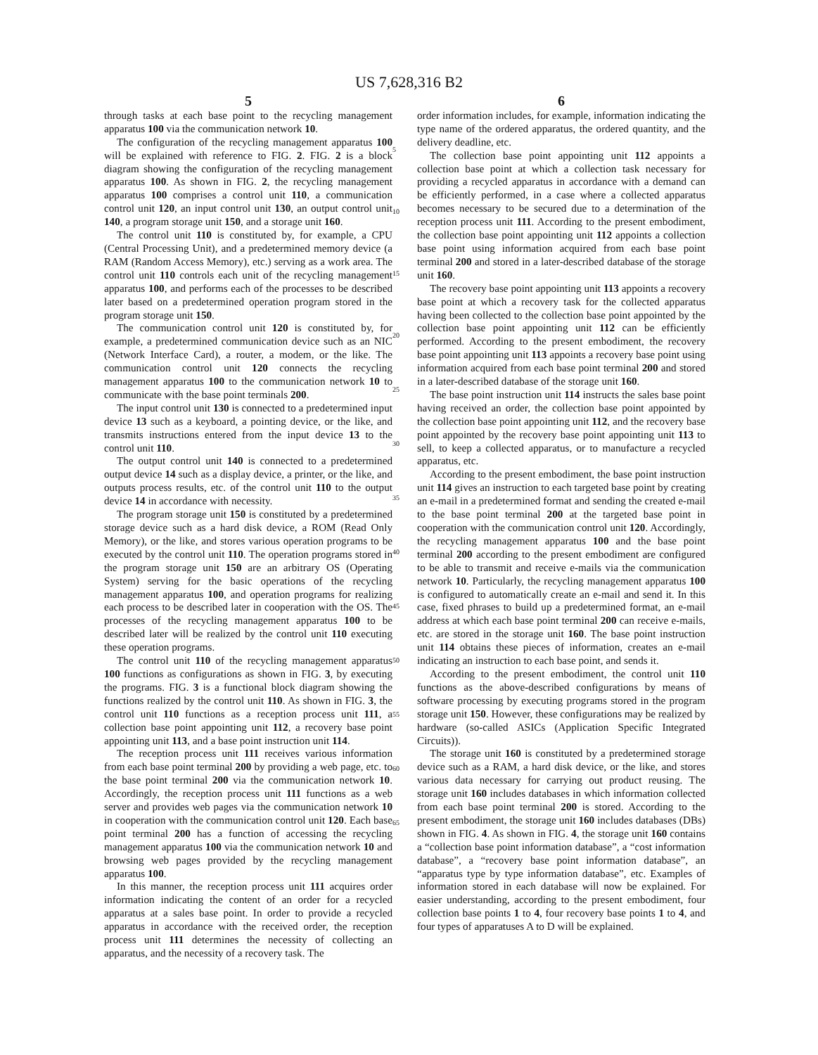US 7,628,316 B2
5
through tasks at each base point to the recycling management apparatus 100 via the communication network 10.
The configuration of the recycling management apparatus 100 will be explained with reference to FIG. 2. FIG. 2 is a block diagram showing the configuration of the recycling management apparatus 100. As shown in FIG. 2, the recycling management apparatus 100 comprises a control unit 110, a communication control unit 120, an input control unit 130, an output control unit 140, a program storage unit 150, and a storage unit 160.
The control unit 110 is constituted by, for example, a CPU (Central Processing Unit), and a predetermined memory device (a RAM (Random Access Memory), etc.) serving as a work area. The control unit 110 controls each unit of the recycling management apparatus 100, and performs each of the processes to be described later based on a predetermined operation program stored in the program storage unit 150.
The communication control unit 120 is constituted by, for example, a predetermined communication device such as an NIC (Network Interface Card), a router, a modem, or the like. The communication control unit 120 connects the recycling management apparatus 100 to the communication network 10 to communicate with the base point terminals 200.
The input control unit 130 is connected to a predetermined input device 13 such as a keyboard, a pointing device, or the like, and transmits instructions entered from the input device 13 to the control unit 110.
The output control unit 140 is connected to a predetermined output device 14 such as a display device, a printer, or the like, and outputs process results, etc. of the control unit 110 to the output device 14 in accordance with necessity.
The program storage unit 150 is constituted by a predetermined storage device such as a hard disk device, a ROM (Read Only Memory), or the like, and stores various operation programs to be executed by the control unit 110. The operation programs stored in the program storage unit 150 are an arbitrary OS (Operating System) serving for the basic operations of the recycling management apparatus 100, and operation programs for realizing each process to be described later in cooperation with the OS. The processes of the recycling management apparatus 100 to be described later will be realized by the control unit 110 executing these operation programs.
The control unit 110 of the recycling management apparatus 100 functions as configurations as shown in FIG. 3, by executing the programs. FIG. 3 is a functional block diagram showing the functions realized by the control unit 110. As shown in FIG. 3, the control unit 110 functions as a reception process unit 111, a collection base point appointing unit 112, a recovery base point appointing unit 113, and a base point instruction unit 114.
The reception process unit 111 receives various information from each base point terminal 200 by providing a web page, etc. to the base point terminal 200 via the communication network 10. Accordingly, the reception process unit 111 functions as a web server and provides web pages via the communication network 10 in cooperation with the communication control unit 120. Each base point terminal 200 has a function of accessing the recycling management apparatus 100 via the communication network 10 and browsing web pages provided by the recycling management apparatus 100.
In this manner, the reception process unit 111 acquires order information indicating the content of an order for a recycled apparatus at a sales base point. In order to provide a recycled apparatus in accordance with the received order, the reception process unit 111 determines the necessity of collecting an apparatus, and the necessity of a recovery task. The
5
10
15
20
25
30
35
40
45
50
55
60
65
6
order information includes, for example, information indicating the type name of the ordered apparatus, the ordered quantity, and the delivery deadline, etc.
The collection base point appointing unit 112 appoints a collection base point at which a collection task necessary for providing a recycled apparatus in accordance with a demand can be efficiently performed, in a case where a collected apparatus becomes necessary to be secured due to a determination of the reception process unit 111. According to the present embodiment, the collection base point appointing unit 112 appoints a collection base point using information acquired from each base point terminal 200 and stored in a later-described database of the storage unit 160.
The recovery base point appointing unit 113 appoints a recovery base point at which a recovery task for the collected apparatus having been collected to the collection base point appointed by the collection base point appointing unit 112 can be efficiently performed. According to the present embodiment, the recovery base point appointing unit 113 appoints a recovery base point using information acquired from each base point terminal 200 and stored in a later-described database of the storage unit 160.
The base point instruction unit 114 instructs the sales base point having received an order, the collection base point appointed by the collection base point appointing unit 112, and the recovery base point appointed by the recovery base point appointing unit 113 to sell, to keep a collected apparatus, or to manufacture a recycled apparatus, etc.
According to the present embodiment, the base point instruction unit 114 gives an instruction to each targeted base point by creating an e-mail in a predetermined format and sending the created e-mail to the base point terminal 200 at the targeted base point in cooperation with the communication control unit 120. Accordingly, the recycling management apparatus 100 and the base point terminal 200 according to the present embodiment are configured to be able to transmit and receive e-mails via the communication network 10. Particularly, the recycling management apparatus 100 is configured to automatically create an e-mail and send it. In this case, fixed phrases to build up a predetermined format, an e-mail address at which each base point terminal 200 can receive e-mails, etc. are stored in the storage unit 160. The base point instruction unit 114 obtains these pieces of information, creates an e-mail indicating an instruction to each base point, and sends it.
According to the present embodiment, the control unit 110 functions as the above-described configurations by means of software processing by executing programs stored in the program storage unit 150. However, these configurations may be realized by hardware (so-called ASICs (Application Specific Integrated Circuits)).
The storage unit 160 is constituted by a predetermined storage device such as a RAM, a hard disk device, or the like, and stores various data necessary for carrying out product reusing. The storage unit 160 includes databases in which information collected from each base point terminal 200 is stored. According to the present embodiment, the storage unit 160 includes databases (DBs) shown in FIG. 4. As shown in FIG. 4, the storage unit 160 contains a “collection base point information database”, a “cost information database”, a “recovery base point information database”, an “apparatus type by type information database”, etc. Examples of information stored in each database will now be explained. For easier understanding, according to the present embodiment, four collection base points 1 to 4, four recovery base points 1 to 4, and four types of apparatuses A to D will be explained.